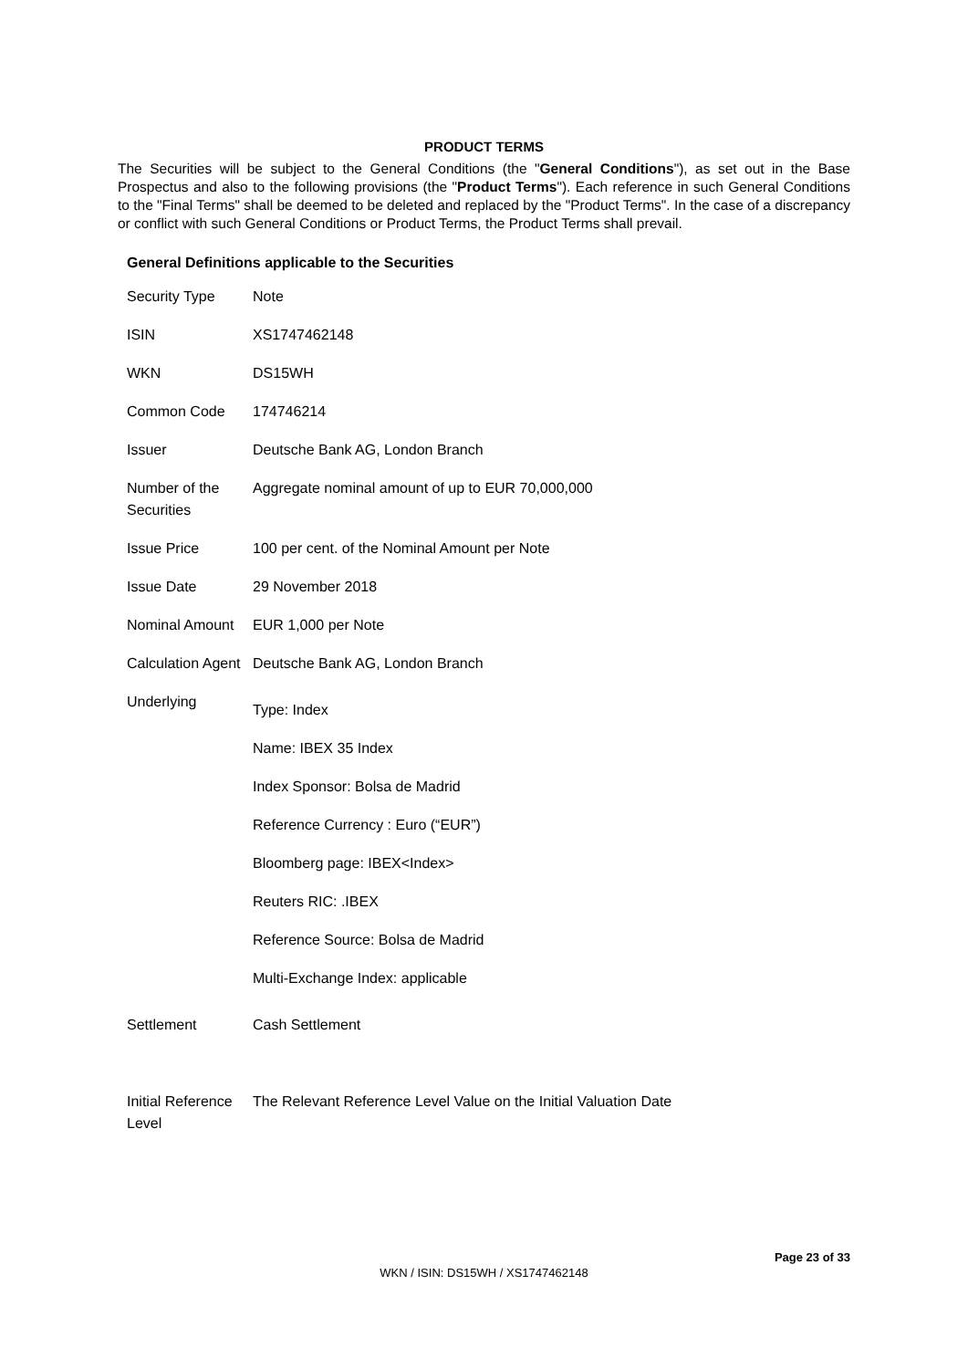PRODUCT TERMS
The Securities will be subject to the General Conditions (the "General Conditions"), as set out in the Base Prospectus and also to the following provisions (the "Product Terms"). Each reference in such General Conditions to the "Final Terms" shall be deemed to be deleted and replaced by the "Product Terms". In the case of a discrepancy or conflict with such General Conditions or Product Terms, the Product Terms shall prevail.
General Definitions applicable to the Securities
| Security Type | Note |
| ISIN | XS1747462148 |
| WKN | DS15WH |
| Common Code | 174746214 |
| Issuer | Deutsche Bank AG, London Branch |
| Number of the Securities | Aggregate nominal amount of up to EUR 70,000,000 |
| Issue Price | 100 per cent. of the Nominal Amount per Note |
| Issue Date | 29 November 2018 |
| Nominal Amount | EUR 1,000 per Note |
| Calculation Agent | Deutsche Bank AG, London Branch |
| Underlying | Type: Index Name: IBEX 35 Index Index Sponsor: Bolsa de Madrid Reference Currency : Euro (“EUR”) Bloomberg page: IBEX<Index> Reuters RIC: .IBEX Reference Source: Bolsa de Madrid Multi-Exchange Index: applicable |
| Settlement | Cash Settlement |
| Initial Reference Level | The Relevant Reference Level Value on the Initial Valuation Date |
Page 23 of 33
WKN / ISIN: DS15WH / XS1747462148